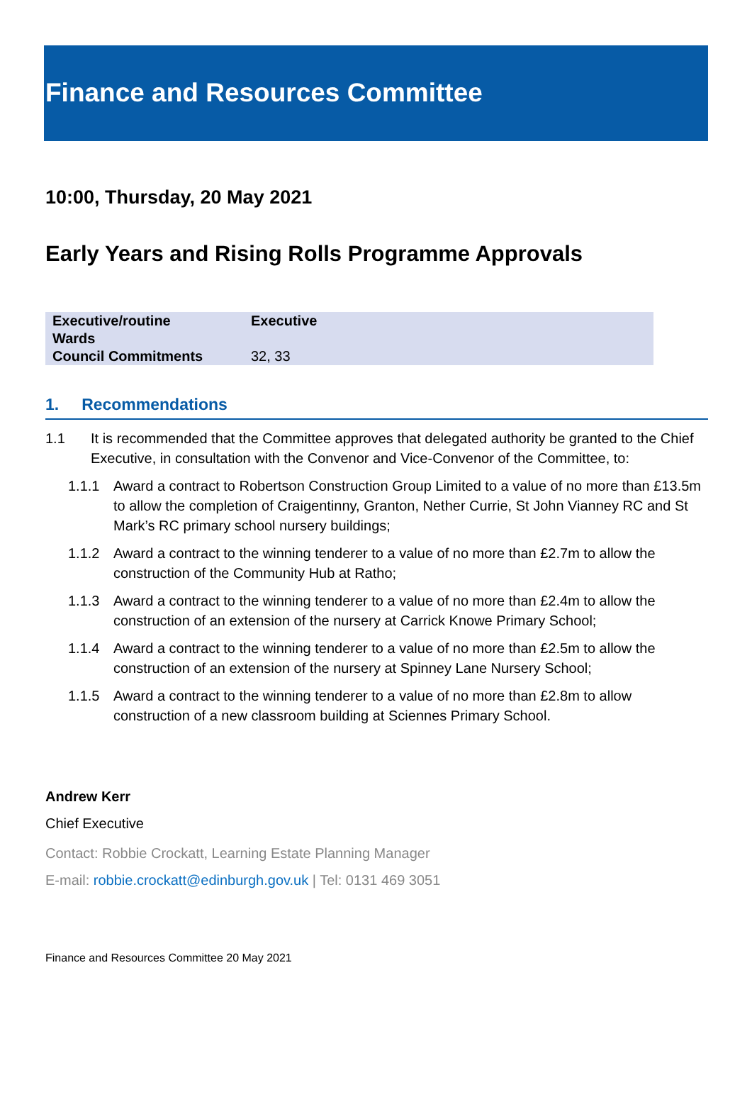Finance and Resources Committee
10:00, Thursday, 20 May 2021
Early Years and Rising Rolls Programme Approvals
| Executive/routine | Executive |
| Wards | |
| Council Commitments | 32, 33 |
1. Recommendations
1.1 It is recommended that the Committee approves that delegated authority be granted to the Chief Executive, in consultation with the Convenor and Vice-Convenor of the Committee, to:
1.1.1 Award a contract to Robertson Construction Group Limited to a value of no more than £13.5m to allow the completion of Craigentinny, Granton, Nether Currie, St John Vianney RC and St Mark’s RC primary school nursery buildings;
1.1.2 Award a contract to the winning tenderer to a value of no more than £2.7m to allow the construction of the Community Hub at Ratho;
1.1.3 Award a contract to the winning tenderer to a value of no more than £2.4m to allow the construction of an extension of the nursery at Carrick Knowe Primary School;
1.1.4 Award a contract to the winning tenderer to a value of no more than £2.5m to allow the construction of an extension of the nursery at Spinney Lane Nursery School;
1.1.5 Award a contract to the winning tenderer to a value of no more than £2.8m to allow construction of a new classroom building at Sciennes Primary School.
Andrew Kerr
Chief Executive
Contact: Robbie Crockatt, Learning Estate Planning Manager
E-mail: robbie.crockatt@edinburgh.gov.uk | Tel: 0131 469 3051
Finance and Resources Committee 20 May 2021